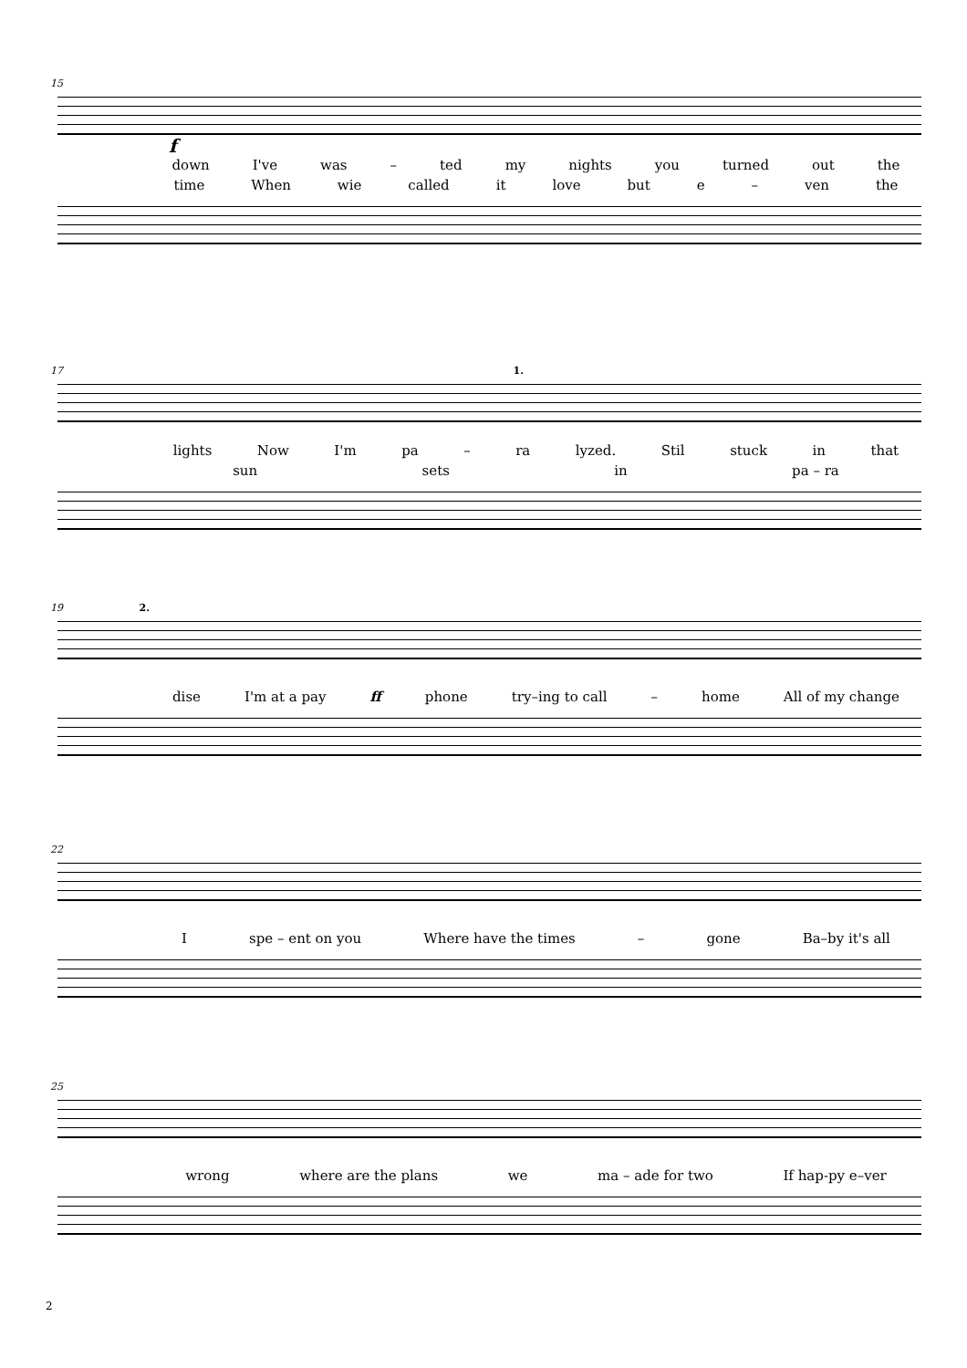15
f
down I've was – ted my nights you turned out the
time When wie called it love but e – ven the
17 1.
lights Now I'm pa – ra lyzed. Stil stuck in that
sun sets in pa – ra
19 2.
dise I'm at a pay ff phone try–ing to call – home All of my change
22
Ispe – ent on you Where have the times – gone Ba–by it's all
25
wrong where are the plans we ma – ade for two If hap-py e–ver
2